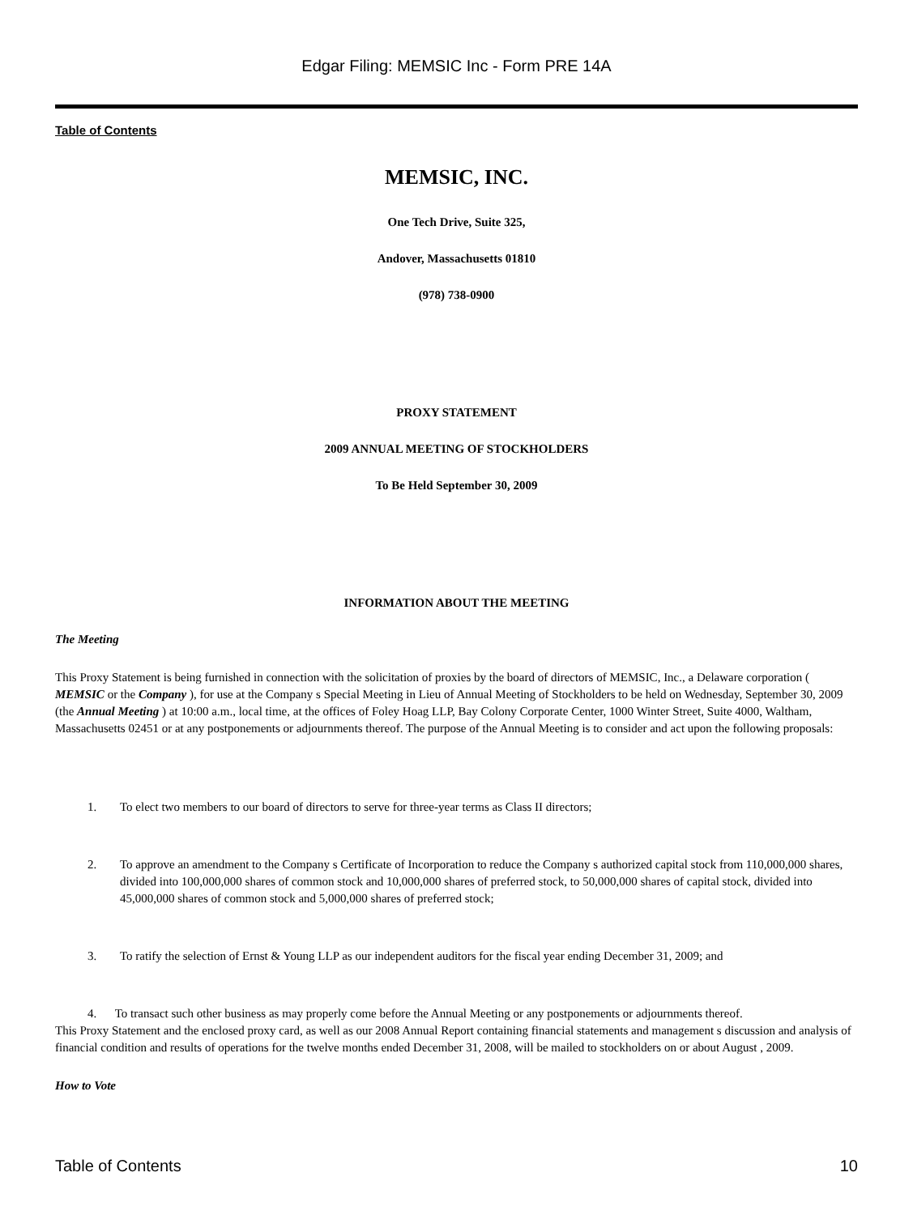Edgar Filing: MEMSIC Inc - Form PRE 14A
Table of Contents
MEMSIC, INC.
One Tech Drive, Suite 325,
Andover, Massachusetts 01810
(978) 738-0900
PROXY STATEMENT
2009 ANNUAL MEETING OF STOCKHOLDERS
To Be Held September 30, 2009
INFORMATION ABOUT THE MEETING
The Meeting
This Proxy Statement is being furnished in connection with the solicitation of proxies by the board of directors of MEMSIC, Inc., a Delaware corporation ( MEMSIC or the Company ), for use at the Company s Special Meeting in Lieu of Annual Meeting of Stockholders to be held on Wednesday, September 30, 2009 (the Annual Meeting ) at 10:00 a.m., local time, at the offices of Foley Hoag LLP, Bay Colony Corporate Center, 1000 Winter Street, Suite 4000, Waltham, Massachusetts 02451 or at any postponements or adjournments thereof. The purpose of the Annual Meeting is to consider and act upon the following proposals:
1. To elect two members to our board of directors to serve for three-year terms as Class II directors;
2. To approve an amendment to the Company s Certificate of Incorporation to reduce the Company s authorized capital stock from 110,000,000 shares, divided into 100,000,000 shares of common stock and 10,000,000 shares of preferred stock, to 50,000,000 shares of capital stock, divided into 45,000,000 shares of common stock and 5,000,000 shares of preferred stock;
3. To ratify the selection of Ernst & Young LLP as our independent auditors for the fiscal year ending December 31, 2009; and
4. To transact such other business as may properly come before the Annual Meeting or any postponements or adjournments thereof.
This Proxy Statement and the enclosed proxy card, as well as our 2008 Annual Report containing financial statements and management s discussion and analysis of financial condition and results of operations for the twelve months ended December 31, 2008, will be mailed to stockholders on or about August , 2009.
How to Vote
Table of Contents 10